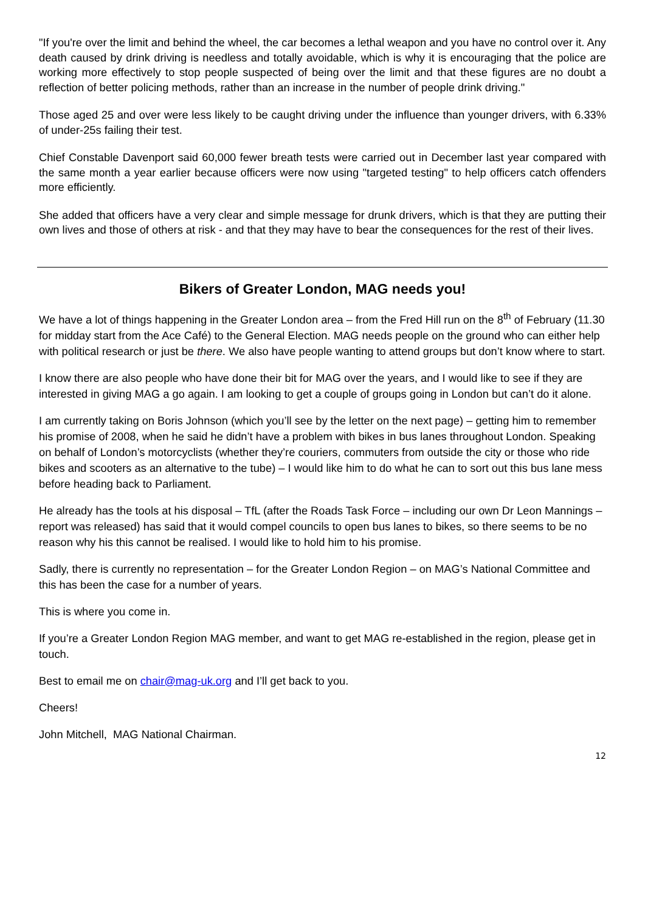"If you're over the limit and behind the wheel, the car becomes a lethal weapon and you have no control over it. Any death caused by drink driving is needless and totally avoidable, which is why it is encouraging that the police are working more effectively to stop people suspected of being over the limit and that these figures are no doubt a reflection of better policing methods, rather than an increase in the number of people drink driving."
Those aged 25 and over were less likely to be caught driving under the influence than younger drivers, with 6.33% of under-25s failing their test.
Chief Constable Davenport said 60,000 fewer breath tests were carried out in December last year compared with the same month a year earlier because officers were now using "targeted testing" to help officers catch offenders more efficiently.
She added that officers have a very clear and simple message for drunk drivers, which is that they are putting their own lives and those of others at risk - and that they may have to bear the consequences for the rest of their lives.
Bikers of Greater London, MAG needs you!
We have a lot of things happening in the Greater London area – from the Fred Hill run on the 8<sup>th</sup> of February (11.30 for midday start from the Ace Café) to the General Election. MAG needs people on the ground who can either help with political research or just be there. We also have people wanting to attend groups but don’t know where to start.
I know there are also people who have done their bit for MAG over the years, and I would like to see if they are interested in giving MAG a go again. I am looking to get a couple of groups going in London but can’t do it alone.
I am currently taking on Boris Johnson (which you’ll see by the letter on the next page) – getting him to remember his promise of 2008, when he said he didn’t have a problem with bikes in bus lanes throughout London. Speaking on behalf of London’s motorcyclists (whether they’re couriers, commuters from outside the city or those who ride bikes and scooters as an alternative to the tube) – I would like him to do what he can to sort out this bus lane mess before heading back to Parliament.
He already has the tools at his disposal – TfL (after the Roads Task Force – including our own Dr Leon Mannings – report was released) has said that it would compel councils to open bus lanes to bikes, so there seems to be no reason why his this cannot be realised. I would like to hold him to his promise.
Sadly, there is currently no representation – for the Greater London Region – on MAG’s National Committee and this has been the case for a number of years.
This is where you come in.
If you’re a Greater London Region MAG member, and want to get MAG re-established in the region, please get in touch.
Best to email me on chair@mag-uk.org and I’ll get back to you.
Cheers!
John Mitchell, MAG National Chairman.
12